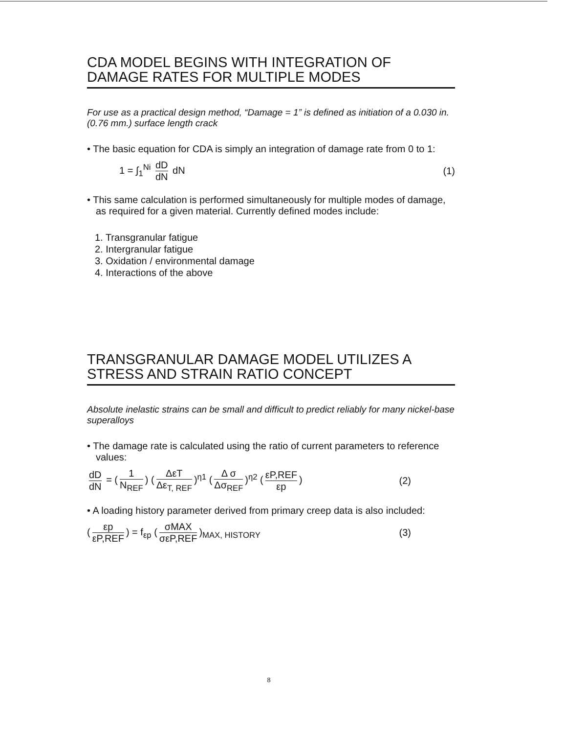CDA MODEL BEGINS WITH INTEGRATION OF DAMAGE RATES FOR MULTIPLE MODES
For use as a practical design method, “Damage = 1” is defined as initiation of a 0.030 in. (0.76 mm.) surface length crack
• The basic equation for CDA is simply an integration of damage rate from 0 to 1:
1 = ∫<sub>1</sub><sup>Ni</sup> dD dN dN (1)
• This same calculation is performed simultaneously for multiple modes of damage, as required for a given material. Currently defined modes include:
1. Transgranular fatigue
2. Intergranular fatigue
3. Oxidation / environmental damage
4. Interactions of the above
TRANSGRANULAR DAMAGE MODEL UTILIZES A STRESS AND STRAIN RATIO CONCEPT
Absolute inelastic strains can be small and difficult to predict reliably for many nickel-base superalloys
• The damage rate is calculated using the ratio of current parameters to reference values:
dD dN = (1 N<sub>REF</sub>) (ΔεT Δε<sub>T, REF</sub>)<sup>η1</sup> (Δ σ Δσ<sub>REF</sub>)<sup>η2</sup> (εP,REF εp)
(2)
• A loading history parameter derived from primary creep data is also included:
(εp εP,REF) = f<sub>εp</sub> (σMAX σεP,REF)<sub>MAX, HISTORY</sub>
(3)
8